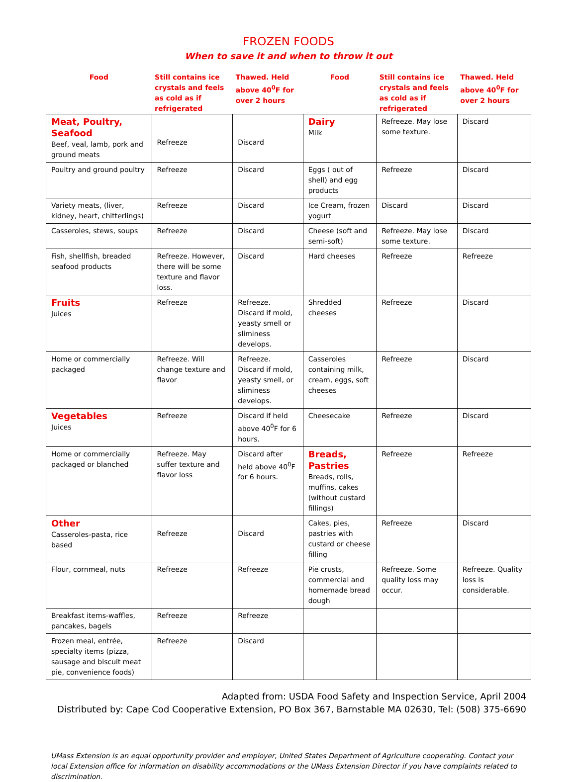FROZEN FOODS
When to save it and when to throw it out
| Food | Still contains ice crystals and feels as cold as if refrigerated | Thawed. Held above 40<sup>0</sup>F for over 2 hours | Food | Still contains ice crystals and feels as cold as if refrigerated | Thawed. Held above 40<sup>0</sup>F for over 2 hours |
| --- | --- | --- | --- | --- | --- |
| Meat, Poultry, Seafood Beef, veal, lamb, pork and ground meats | Refreeze | Discard | Dairy Milk | Refreeze. May lose some texture. | Discard |
| Poultry and ground poultry | Refreeze | Discard | Eggs ( out of shell) and egg products | Refreeze | Discard |
| Variety meats, (liver, kidney, heart, chitterlings) | Refreeze | Discard | Ice Cream, frozen yogurt | Discard | Discard |
| Casseroles, stews, soups | Refreeze | Discard | Cheese (soft and semi-soft) | Refreeze. May lose some texture. | Discard |
| Fish, shellfish, breaded seafood products | Refreeze. However, there will be some texture and flavor loss. | Discard | Hard cheeses | Refreeze | Refreeze |
| Fruits Juices | Refreeze | Refreeze. Discard if mold, yeasty smell or sliminess develops. | Shredded cheeses | Refreeze | Discard |
| Home or commercially packaged | Refreeze. Will change texture and flavor | Refreeze. Discard if mold, yeasty smell, or sliminess develops. | Casseroles containing milk, cream, eggs, soft cheeses | Refreeze | Discard |
| Vegetables Juices | Refreeze | Discard if held above 40<sup>0</sup>F for 6 hours. | Cheesecake | Refreeze | Discard |
| Home or commercially packaged or blanched | Refreeze. May suffer texture and flavor loss | Discard after held above 40<sup>0</sup>F for 6 hours. | Breads, Pastries Breads, rolls, muffins, cakes (without custard fillings) | Refreeze | Refreeze |
| Other Casseroles-pasta, rice based | Refreeze | Discard | Cakes, pies, pastries with custard or cheese filling | Refreeze | Discard |
| Flour, cornmeal, nuts | Refreeze | Refreeze | Pie crusts, commercial and homemade bread dough | Refreeze. Some quality loss may occur. | Refreeze. Quality loss is considerable. |
| Breakfast items-waffles, pancakes, bagels | Refreeze | Refreeze | | | |
| Frozen meal, entrée, specialty items (pizza, sausage and biscuit meat pie, convenience foods) | Refreeze | Discard | | | |
Adapted from: USDA Food Safety and Inspection Service, April 2004
Distributed by: Cape Cod Cooperative Extension, PO Box 367, Barnstable MA 02630, Tel: (508) 375-6690
UMass Extension is an equal opportunity provider and employer, United States Department of Agriculture cooperating. Contact your local Extension office for information on disability accommodations or the UMass Extension Director if you have complaints related to discrimination.